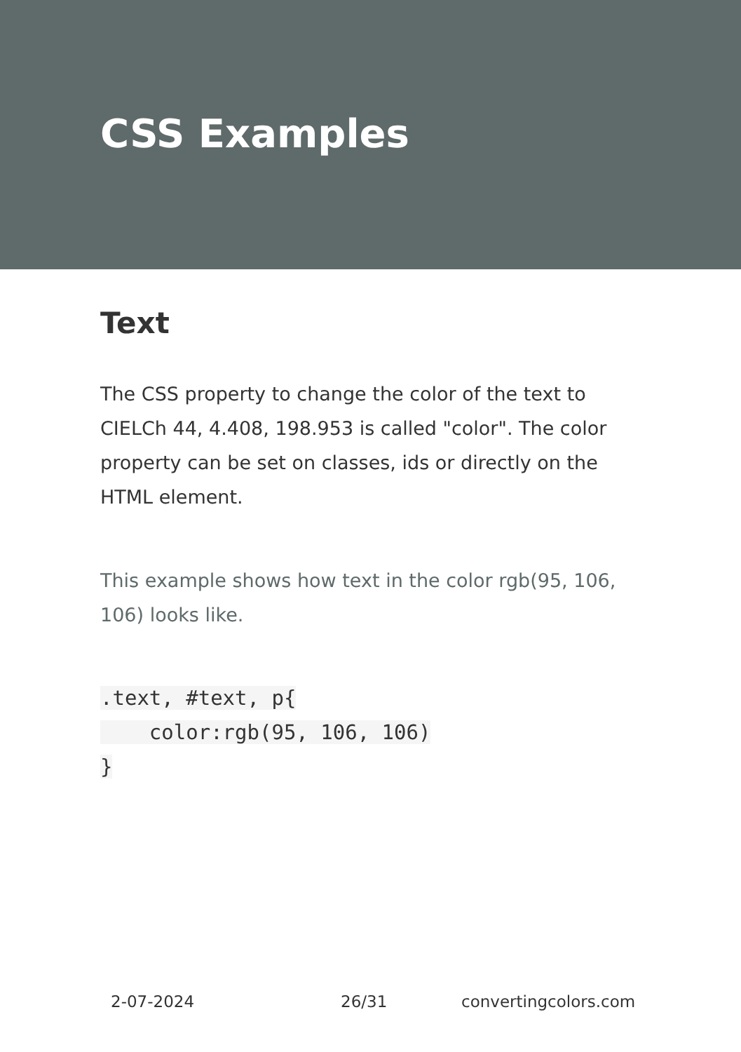CSS Examples
Text
The CSS property to change the color of the text to CIELCh 44, 4.408, 198.953 is called "color". The color property can be set on classes, ids or directly on the HTML element.
This example shows how text in the color rgb(95, 106, 106) looks like.
.text, #text, p{
    color:rgb(95, 106, 106)
}
2-07-2024 26/31 convertingcolors.com